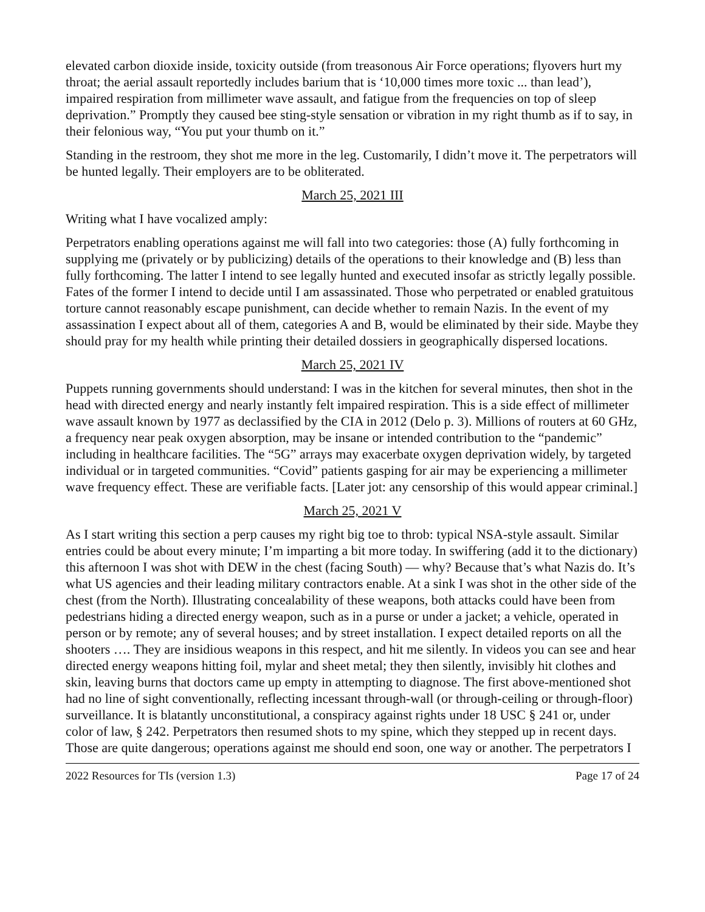elevated carbon dioxide inside, toxicity outside (from treasonous Air Force operations; flyovers hurt my throat; the aerial assault reportedly includes barium that is ‘10,000 times more toxic ... than lead’), impaired respiration from millimeter wave assault, and fatigue from the frequencies on top of sleep deprivation.” Promptly they caused bee sting-style sensation or vibration in my right thumb as if to say, in their felonious way, “You put your thumb on it.”
Standing in the restroom, they shot me more in the leg. Customarily, I didn’t move it. The perpetrators will be hunted legally. Their employers are to be obliterated.
March 25, 2021 III
Writing what I have vocalized amply:
Perpetrators enabling operations against me will fall into two categories: those (A) fully forthcoming in supplying me (privately or by publicizing) details of the operations to their knowledge and (B) less than fully forthcoming. The latter I intend to see legally hunted and executed insofar as strictly legally possible. Fates of the former I intend to decide until I am assassinated. Those who perpetrated or enabled gratuitous torture cannot reasonably escape punishment, can decide whether to remain Nazis. In the event of my assassination I expect about all of them, categories A and B, would be eliminated by their side. Maybe they should pray for my health while printing their detailed dossiers in geographically dispersed locations.
March 25, 2021 IV
Puppets running governments should understand: I was in the kitchen for several minutes, then shot in the head with directed energy and nearly instantly felt impaired respiration. This is a side effect of millimeter wave assault known by 1977 as declassified by the CIA in 2012 (Delo p. 3). Millions of routers at 60 GHz, a frequency near peak oxygen absorption, may be insane or intended contribution to the “pandemic” including in healthcare facilities. The “5G” arrays may exacerbate oxygen deprivation widely, by targeted individual or in targeted communities. “Covid” patients gasping for air may be experiencing a millimeter wave frequency effect. These are verifiable facts. [Later jot: any censorship of this would appear criminal.]
March 25, 2021 V
As I start writing this section a perp causes my right big toe to throb: typical NSA-style assault. Similar entries could be about every minute; I’m imparting a bit more today. In swiffering (add it to the dictionary) this afternoon I was shot with DEW in the chest (facing South) — why? Because that’s what Nazis do. It’s what US agencies and their leading military contractors enable. At a sink I was shot in the other side of the chest (from the North). Illustrating concealability of these weapons, both attacks could have been from pedestrians hiding a directed energy weapon, such as in a purse or under a jacket; a vehicle, operated in person or by remote; any of several houses; and by street installation. I expect detailed reports on all the shooters …. They are insidious weapons in this respect, and hit me silently. In videos you can see and hear directed energy weapons hitting foil, mylar and sheet metal; they then silently, invisibly hit clothes and skin, leaving burns that doctors came up empty in attempting to diagnose. The first above-mentioned shot had no line of sight conventionally, reflecting incessant through-wall (or through-ceiling or through-floor) surveillance. It is blatantly unconstitutional, a conspiracy against rights under 18 USC § 241 or, under color of law, § 242. Perpetrators then resumed shots to my spine, which they stepped up in recent days. Those are quite dangerous; operations against me should end soon, one way or another. The perpetrators I
2022 Resources for TIs (version 1.3) Page 17 of 24